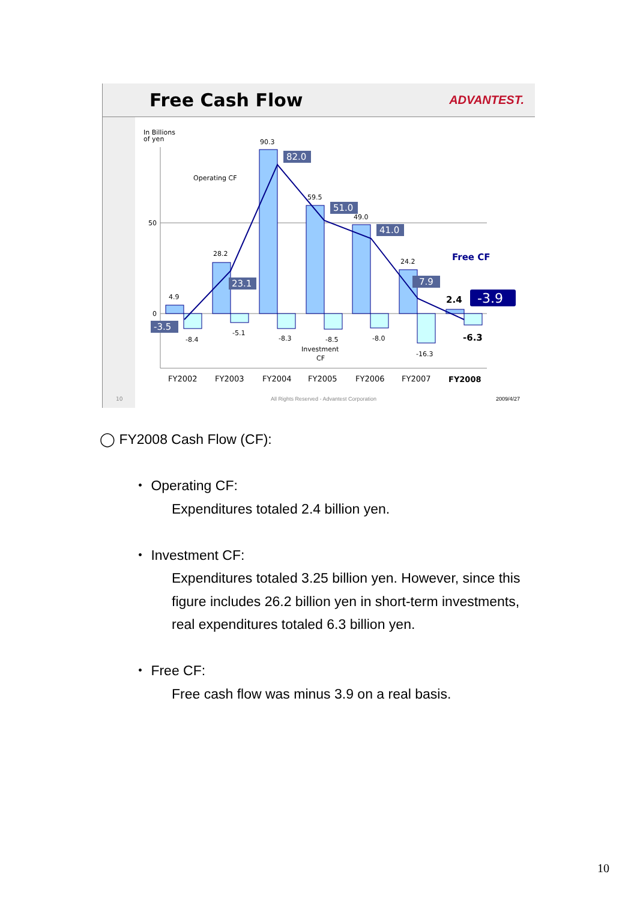Free Cash Flow
ADVANTEST.
In Billions
of yen
50
0
4.9
28.2
90.3
59.5
49.0
24.2
-8.4
-5.1
-8.3
-8.5
-8.0
-16.3
Operating CF
Investment
CF
Free CF
2.4
-6.3
82.0
51.0
41.0
23.1
7.9
-3.5
-3.9
FY2002
FY2003
FY2004
FY2005
FY2006
FY2007
FY2008
10
All Rights Reserved - Advantest Corporation
2009/4/27
◯ FY2008 Cash Flow (CF):
・ Operating CF:
Expenditures totaled 2.4 billion yen.
・ Investment CF:
Expenditures totaled 3.25 billion yen. However, since this
figure includes 26.2 billion yen in short-term investments,
real expenditures totaled 6.3 billion yen.
・ Free CF:
Free cash flow was minus 3.9 on a real basis.
10